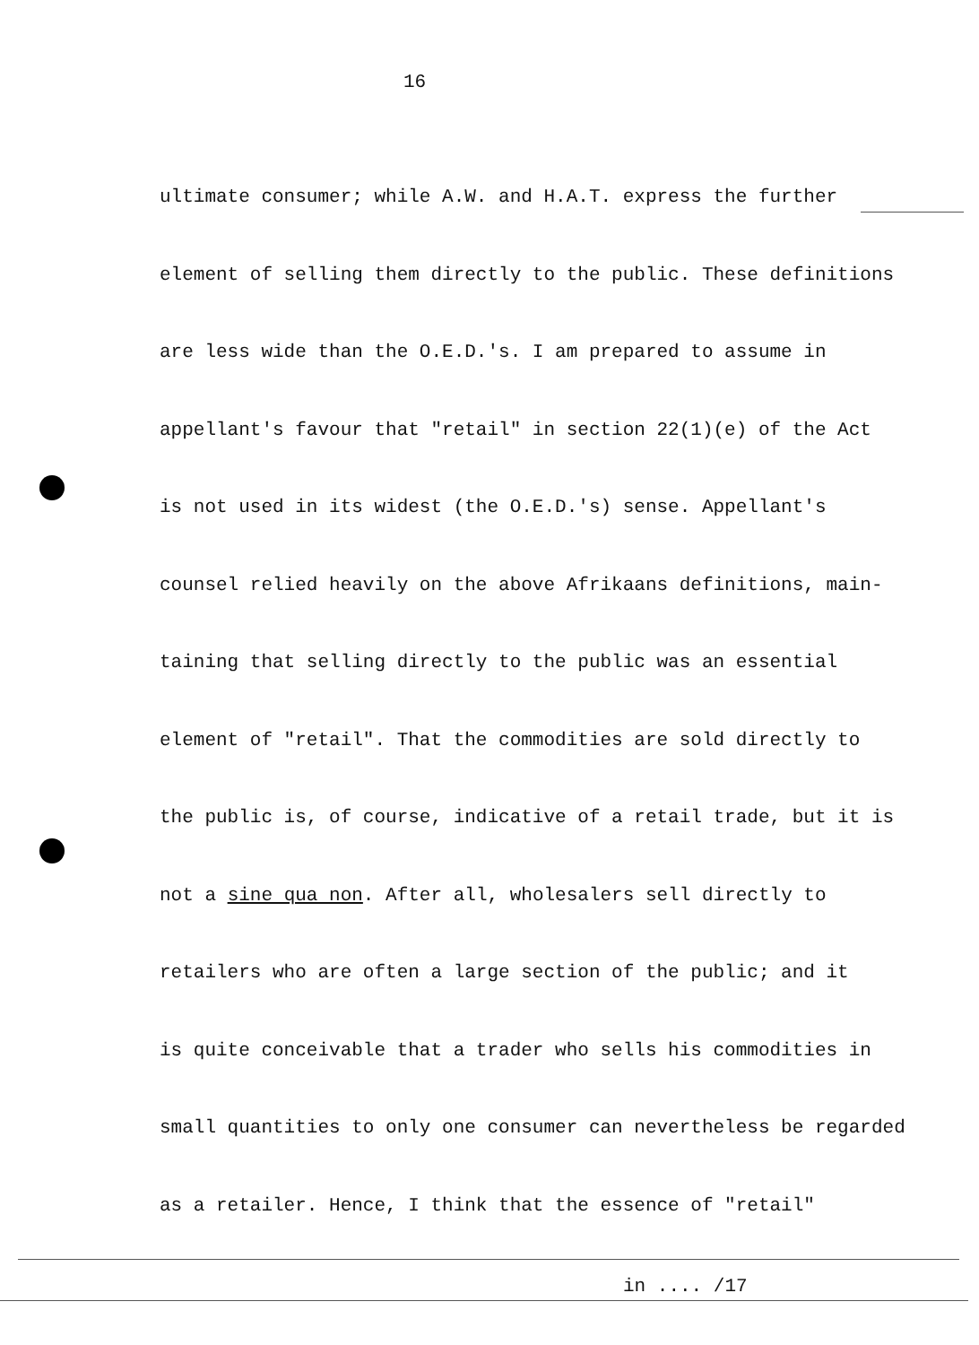16
ultimate consumer; while A.W. and H.A.T. express the further
element of selling them directly to the public. These definitions
are less wide than the O.E.D.'s. I am prepared to assume in
appellant's favour that "retail" in section 22(1)(e) of the Act
is not used in its widest (the O.E.D.'s) sense. Appellant's
counsel relied heavily on the above Afrikaans definitions, main-
taining that selling directly to the public was an essential
element of "retail". That the commodities are sold directly to
the public is, of course, indicative of a retail trade, but it is
not a sine qua non. After all, wholesalers sell directly to
retailers who are often a large section of the public; and it
is quite conceivable that a trader who sells his commodities in
small quantities to only one consumer can nevertheless be regarded
as a retailer. Hence, I think that the essence of "retail"
in .... /17